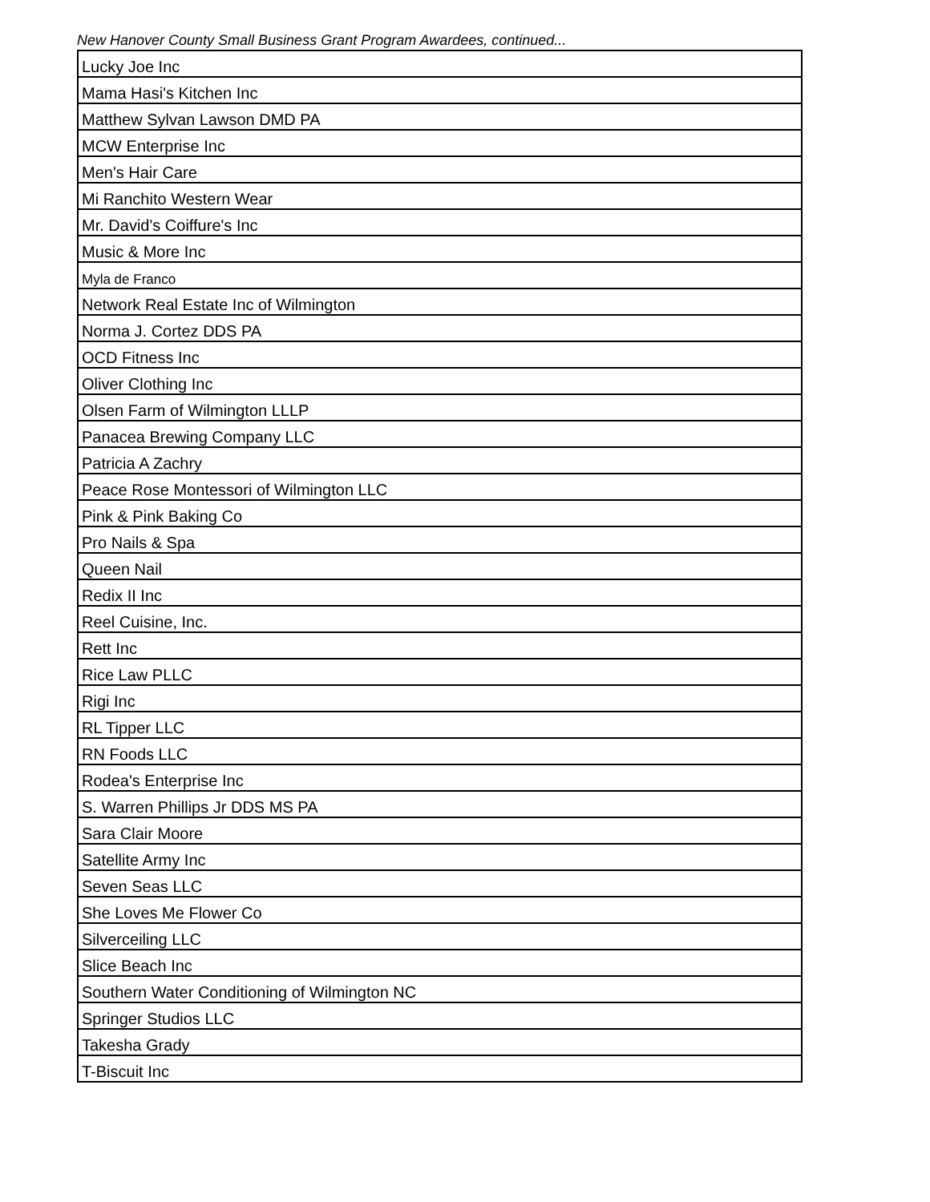New Hanover County Small Business Grant Program Awardees, continued...
| Lucky Joe Inc |
| Mama Hasi's Kitchen Inc |
| Matthew Sylvan Lawson DMD PA |
| MCW Enterprise Inc |
| Men's Hair Care |
| Mi Ranchito Western Wear |
| Mr. David's Coiffure's Inc |
| Music & More Inc |
| Myla de Franco |
| Network Real Estate Inc of Wilmington |
| Norma J. Cortez DDS PA |
| OCD Fitness Inc |
| Oliver Clothing Inc |
| Olsen Farm of Wilmington LLLP |
| Panacea Brewing Company LLC |
| Patricia A Zachry |
| Peace Rose Montessori of Wilmington LLC |
| Pink & Pink Baking Co |
| Pro Nails & Spa |
| Queen Nail |
| Redix II Inc |
| Reel Cuisine, Inc. |
| Rett Inc |
| Rice Law PLLC |
| Rigi Inc |
| RL Tipper LLC |
| RN Foods LLC |
| Rodea's Enterprise Inc |
| S. Warren Phillips Jr DDS MS PA |
| Sara Clair Moore |
| Satellite Army Inc |
| Seven Seas LLC |
| She Loves Me Flower Co |
| Silverceiling LLC |
| Slice Beach Inc |
| Southern Water Conditioning of Wilmington NC |
| Springer Studios LLC |
| Takesha Grady |
| T-Biscuit Inc |